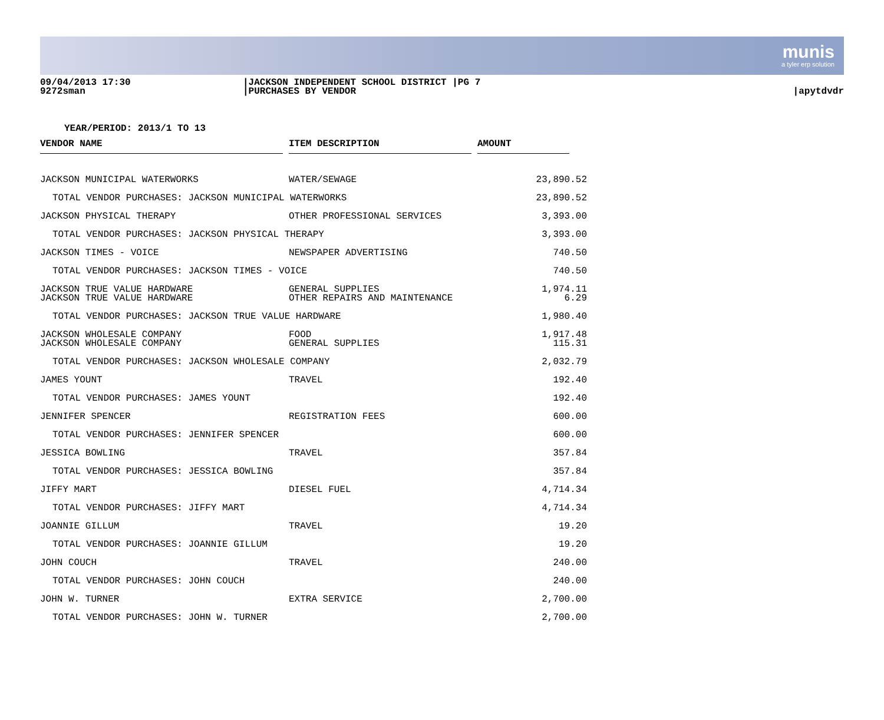munis
a tyler erp solution
09/04/2013 17:30
9272sman
|JACKSON INDEPENDENT SCHOOL DISTRICT |PG 7
|PURCHASES BY VENDOR
|apytdvdr
YEAR/PERIOD: 2013/1 TO 13
| VENDOR NAME | | ITEM DESCRIPTION | | AMOUNT | |
| --- | --- | --- | --- | --- | --- |
| JACKSON MUNICIPAL WATERWORKS | | WATER/SEWAGE | | 23,890.52 | |
| TOTAL VENDOR PURCHASES: JACKSON MUNICIPAL WATERWORKS | | | | 23,890.52 | |
| JACKSON PHYSICAL THERAPY | | OTHER PROFESSIONAL SERVICES | | 3,393.00 | |
| TOTAL VENDOR PURCHASES: JACKSON PHYSICAL THERAPY | | | | 3,393.00 | |
| JACKSON TIMES - VOICE | | NEWSPAPER ADVERTISING | | 740.50 | |
| TOTAL VENDOR PURCHASES: JACKSON TIMES - VOICE | | | | 740.50 | |
| JACKSON TRUE VALUE HARDWARE | | GENERAL SUPPLIES | | 1,974.11 | |
| JACKSON TRUE VALUE HARDWARE | | OTHER REPAIRS AND MAINTENANCE | | 6.29 | |
| TOTAL VENDOR PURCHASES: JACKSON TRUE VALUE HARDWARE | | | | 1,980.40 | |
| JACKSON WHOLESALE COMPANY | | FOOD | | 1,917.48 | |
| JACKSON WHOLESALE COMPANY | | GENERAL SUPPLIES | | 115.31 | |
| TOTAL VENDOR PURCHASES: JACKSON WHOLESALE COMPANY | | | | 2,032.79 | |
| JAMES YOUNT | | TRAVEL | | 192.40 | |
| TOTAL VENDOR PURCHASES: JAMES YOUNT | | | | 192.40 | |
| JENNIFER SPENCER | | REGISTRATION FEES | | 600.00 | |
| TOTAL VENDOR PURCHASES: JENNIFER SPENCER | | | | 600.00 | |
| JESSICA BOWLING | | TRAVEL | | 357.84 | |
| TOTAL VENDOR PURCHASES: JESSICA BOWLING | | | | 357.84 | |
| JIFFY MART | | DIESEL FUEL | | 4,714.34 | |
| TOTAL VENDOR PURCHASES: JIFFY MART | | | | 4,714.34 | |
| JOANNIE GILLUM | | TRAVEL | | 19.20 | |
| TOTAL VENDOR PURCHASES: JOANNIE GILLUM | | | | 19.20 | |
| JOHN COUCH | | TRAVEL | | 240.00 | |
| TOTAL VENDOR PURCHASES: JOHN COUCH | | | | 240.00 | |
| JOHN W. TURNER | | EXTRA SERVICE | | 2,700.00 | |
| TOTAL VENDOR PURCHASES: JOHN W. TURNER | | | | 2,700.00 | |